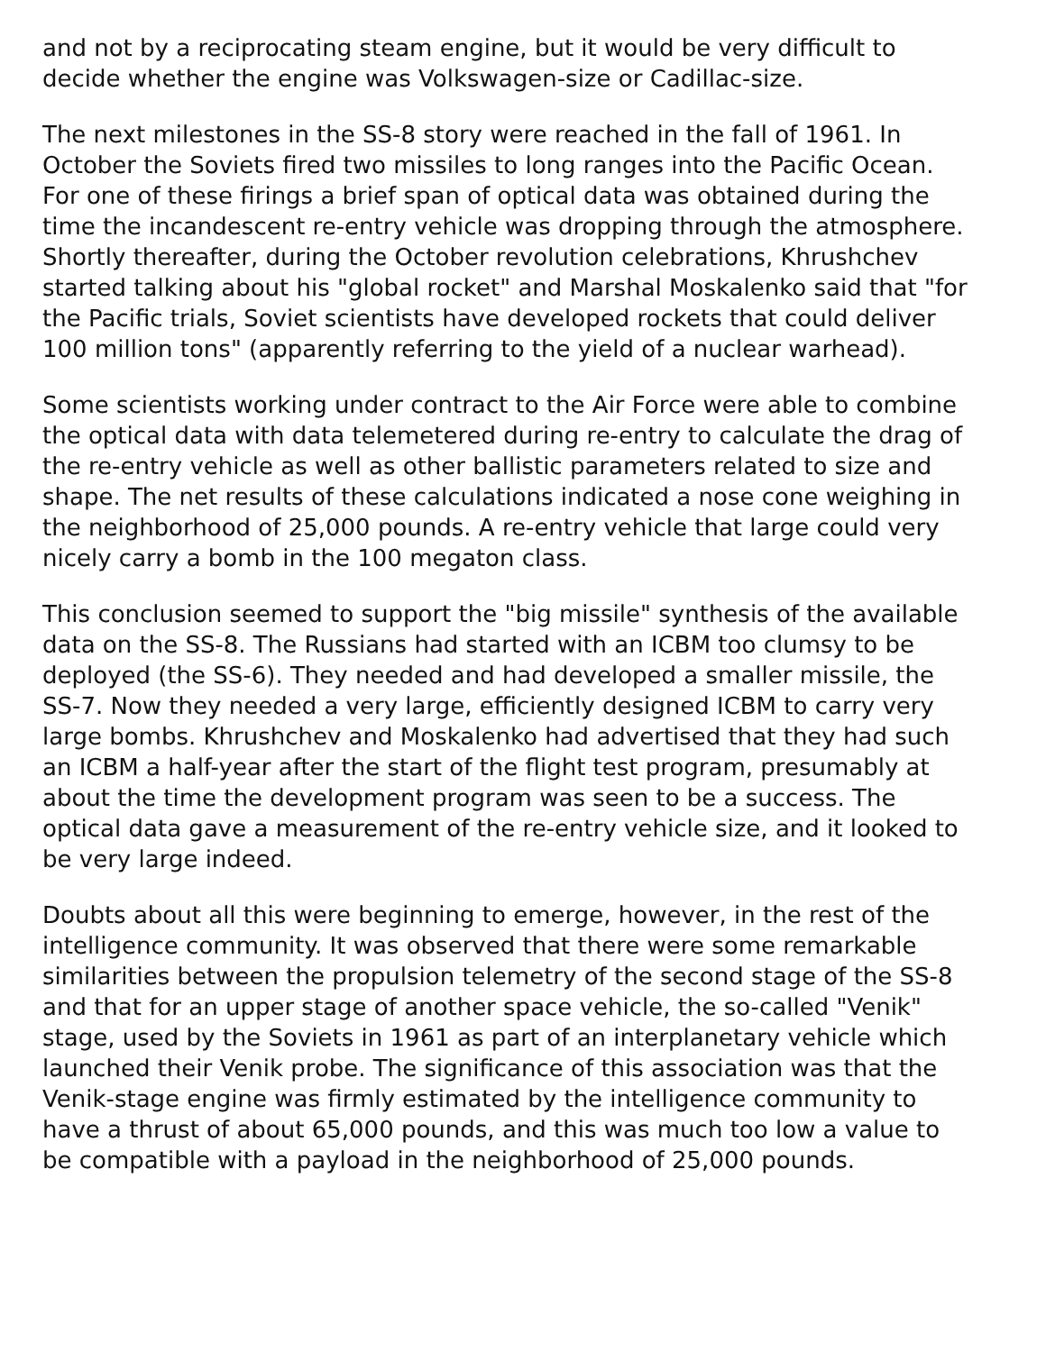and not by a reciprocating steam engine, but it would be very difficult to decide whether the engine was Volkswagen-size or Cadillac-size.
The next milestones in the SS-8 story were reached in the fall of 1961. In October the Soviets fired two missiles to long ranges into the Pacific Ocean. For one of these firings a brief span of optical data was obtained during the time the incandescent re-entry vehicle was dropping through the atmosphere. Shortly thereafter, during the October revolution celebrations, Khrushchev started talking about his "global rocket" and Marshal Moskalenko said that "for the Pacific trials, Soviet scientists have developed rockets that could deliver 100 million tons" (apparently referring to the yield of a nuclear warhead).
Some scientists working under contract to the Air Force were able to combine the optical data with data telemetered during re-entry to calculate the drag of the re-entry vehicle as well as other ballistic parameters related to size and shape. The net results of these calculations indicated a nose cone weighing in the neighborhood of 25,000 pounds. A re-entry vehicle that large could very nicely carry a bomb in the 100 megaton class.
This conclusion seemed to support the "big missile" synthesis of the available data on the SS-8. The Russians had started with an ICBM too clumsy to be deployed (the SS-6). They needed and had developed a smaller missile, the SS-7. Now they needed a very large, efficiently designed ICBM to carry very large bombs. Khrushchev and Moskalenko had advertised that they had such an ICBM a half-year after the start of the flight test program, presumably at about the time the development program was seen to be a success. The optical data gave a measurement of the re-entry vehicle size, and it looked to be very large indeed.
Doubts about all this were beginning to emerge, however, in the rest of the intelligence community. It was observed that there were some remarkable similarities between the propulsion telemetry of the second stage of the SS-8 and that for an upper stage of another space vehicle, the so-called "Venik" stage, used by the Soviets in 1961 as part of an interplanetary vehicle which launched their Venik probe. The significance of this association was that the Venik-stage engine was firmly estimated by the intelligence community to have a thrust of about 65,000 pounds, and this was much too low a value to be compatible with a payload in the neighborhood of 25,000 pounds.